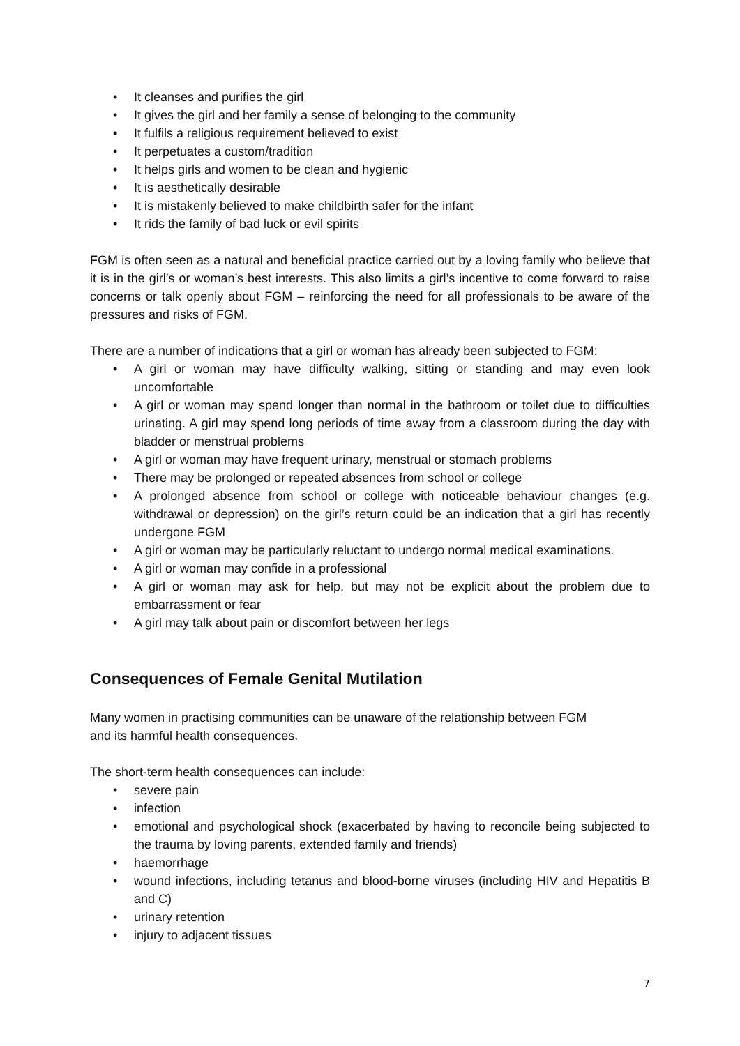• It cleanses and purifies the girl
• It gives the girl and her family a sense of belonging to the community
• It fulfils a religious requirement believed to exist
• It perpetuates a custom/tradition
• It helps girls and women to be clean and hygienic
• It is aesthetically desirable
• It is mistakenly believed to make childbirth safer for the infant
• It rids the family of bad luck or evil spirits
FGM is often seen as a natural and beneficial practice carried out by a loving family who believe that it is in the girl’s or woman’s best interests. This also limits a girl’s incentive to come forward to raise concerns or talk openly about FGM – reinforcing the need for all professionals to be aware of the pressures and risks of FGM.
There are a number of indications that a girl or woman has already been subjected to FGM:
• A girl or woman may have difficulty walking, sitting or standing and may even look uncomfortable
• A girl or woman may spend longer than normal in the bathroom or toilet due to difficulties urinating. A girl may spend long periods of time away from a classroom during the day with bladder or menstrual problems
• A girl or woman may have frequent urinary, menstrual or stomach problems
• There may be prolonged or repeated absences from school or college
• A prolonged absence from school or college with noticeable behaviour changes (e.g. withdrawal or depression) on the girl’s return could be an indication that a girl has recently undergone FGM
• A girl or woman may be particularly reluctant to undergo normal medical examinations.
• A girl or woman may confide in a professional
• A girl or woman may ask for help, but may not be explicit about the problem due to embarrassment or fear
• A girl may talk about pain or discomfort between her legs
Consequences of Female Genital Mutilation
Many women in practising communities can be unaware of the relationship between FGM
and its harmful health consequences.
The short-term health consequences can include:
• severe pain
• infection
• emotional and psychological shock (exacerbated by having to reconcile being subjected to the trauma by loving parents, extended family and friends)
• haemorrhage
• wound infections, including tetanus and blood-borne viruses (including HIV and Hepatitis B and C)
• urinary retention
• injury to adjacent tissues
7